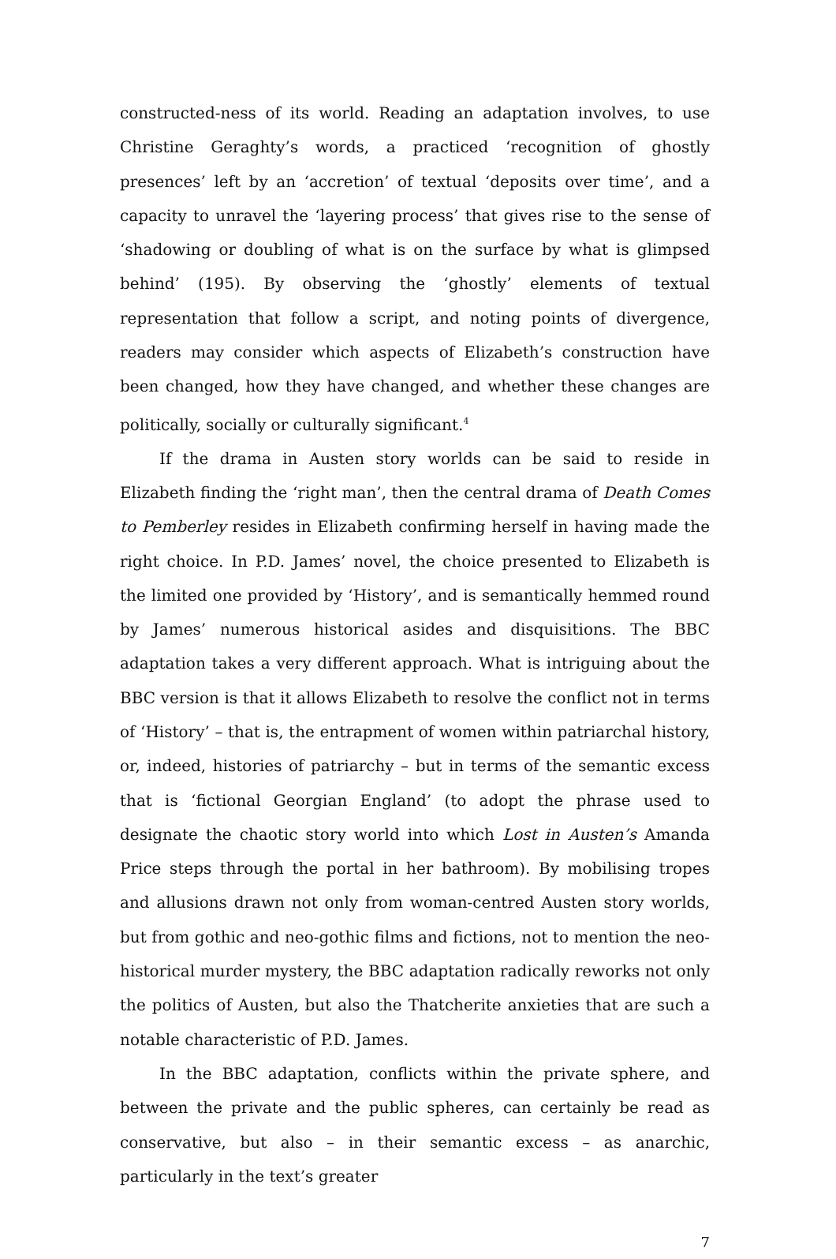constructed-ness of its world. Reading an adaptation involves, to use Christine Geraghty’s words, a practiced ‘recognition of ghostly presences’ left by an ‘accretion’ of textual ‘deposits over time’, and a capacity to unravel the ‘layering process’ that gives rise to the sense of ‘shadowing or doubling of what is on the surface by what is glimpsed behind’ (195). By observing the ‘ghostly’ elements of textual representation that follow a script, and noting points of divergence, readers may consider which aspects of Elizabeth’s construction have been changed, how they have changed, and whether these changes are politically, socially or culturally significant.<sup>4</sup>
If the drama in Austen story worlds can be said to reside in Elizabeth finding the ‘right man’, then the central drama of Death Comes to Pemberley resides in Elizabeth confirming herself in having made the right choice. In P.D. James’ novel, the choice presented to Elizabeth is the limited one provided by ‘History’, and is semantically hemmed round by James’ numerous historical asides and disquisitions. The BBC adaptation takes a very different approach. What is intriguing about the BBC version is that it allows Elizabeth to resolve the conflict not in terms of ‘History’ – that is, the entrapment of women within patriarchal history, or, indeed, histories of patriarchy – but in terms of the semantic excess that is ‘fictional Georgian England’ (to adopt the phrase used to designate the chaotic story world into which Lost in Austen’s Amanda Price steps through the portal in her bathroom). By mobilising tropes and allusions drawn not only from woman-centred Austen story worlds, but from gothic and neo-gothic films and fictions, not to mention the neo-historical murder mystery, the BBC adaptation radically reworks not only the politics of Austen, but also the Thatcherite anxieties that are such a notable characteristic of P.D. James.
In the BBC adaptation, conflicts within the private sphere, and between the private and the public spheres, can certainly be read as conservative, but also – in their semantic excess – as anarchic, particularly in the text’s greater
7